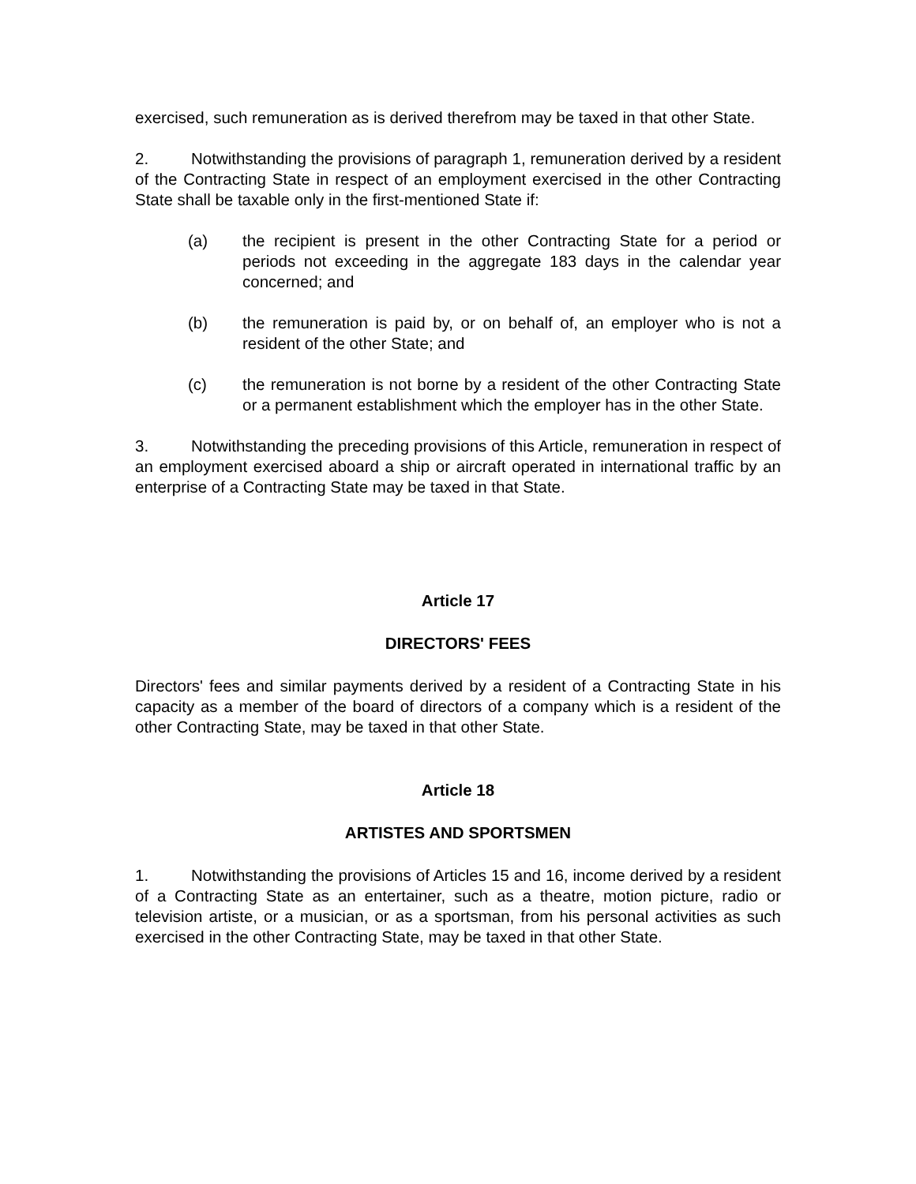exercised, such remuneration as is derived therefrom may be taxed in that other State.
2. Notwithstanding the provisions of paragraph 1, remuneration derived by a resident of the Contracting State in respect of an employment exercised in the other Contracting State shall be taxable only in the first-mentioned State if:
(a) the recipient is present in the other Contracting State for a period or periods not exceeding in the aggregate 183 days in the calendar year concerned; and
(b) the remuneration is paid by, or on behalf of, an employer who is not a resident of the other State; and
(c) the remuneration is not borne by a resident of the other Contracting State or a permanent establishment which the employer has in the other State.
3. Notwithstanding the preceding provisions of this Article, remuneration in respect of an employment exercised aboard a ship or aircraft operated in international traffic by an enterprise of a Contracting State may be taxed in that State.
Article 17
DIRECTORS' FEES
Directors' fees and similar payments derived by a resident of a Contracting State in his capacity as a member of the board of directors of a company which is a resident of the other Contracting State, may be taxed in that other State.
Article 18
ARTISTES AND SPORTSMEN
1. Notwithstanding the provisions of Articles 15 and 16, income derived by a resident of a Contracting State as an entertainer, such as a theatre, motion picture, radio or television artiste, or a musician, or as a sportsman, from his personal activities as such exercised in the other Contracting State, may be taxed in that other State.